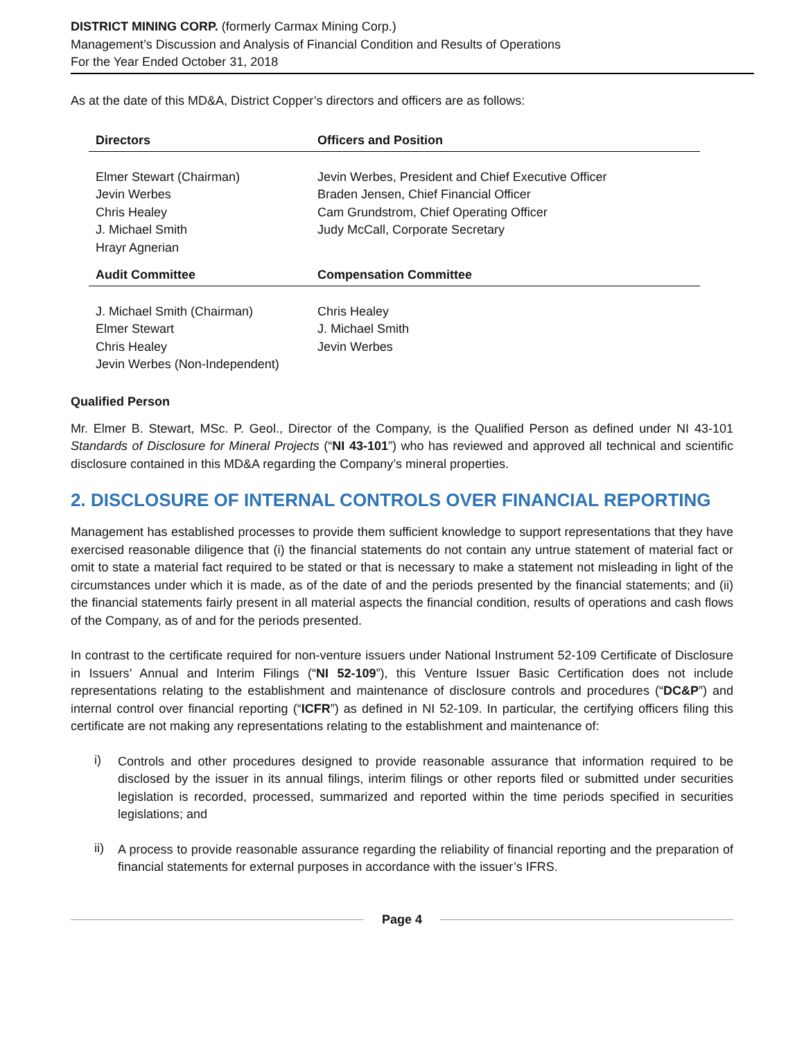DISTRICT MINING CORP. (formerly Carmax Mining Corp.)
Management’s Discussion and Analysis of Financial Condition and Results of Operations
For the Year Ended October 31, 2018
As at the date of this MD&A, District Copper’s directors and officers are as follows:
| Directors | Officers and Position |
| --- | --- |
| Elmer Stewart (Chairman) Jevin Werbes Chris Healey J. Michael Smith Hrayr Agnerian | Jevin Werbes, President and Chief Executive Officer Braden Jensen, Chief Financial Officer Cam Grundstrom, Chief Operating Officer Judy McCall, Corporate Secretary |
| Audit Committee | Compensation Committee |
| J. Michael Smith (Chairman) Elmer Stewart Chris Healey Jevin Werbes (Non-Independent) | Chris Healey J. Michael Smith Jevin Werbes |
Qualified Person
Mr. Elmer B. Stewart, MSc. P. Geol., Director of the Company, is the Qualified Person as defined under NI 43-101 Standards of Disclosure for Mineral Projects (“NI 43-101”) who has reviewed and approved all technical and scientific disclosure contained in this MD&A regarding the Company’s mineral properties.
2. DISCLOSURE OF INTERNAL CONTROLS OVER FINANCIAL REPORTING
Management has established processes to provide them sufficient knowledge to support representations that they have exercised reasonable diligence that (i) the financial statements do not contain any untrue statement of material fact or omit to state a material fact required to be stated or that is necessary to make a statement not misleading in light of the circumstances under which it is made, as of the date of and the periods presented by the financial statements; and (ii) the financial statements fairly present in all material aspects the financial condition, results of operations and cash flows of the Company, as of and for the periods presented.
In contrast to the certificate required for non-venture issuers under National Instrument 52-109 Certificate of Disclosure in Issuers’ Annual and Interim Filings (“NI 52-109”), this Venture Issuer Basic Certification does not include representations relating to the establishment and maintenance of disclosure controls and procedures (“DC&P”) and internal control over financial reporting (“ICFR”) as defined in NI 52-109. In particular, the certifying officers filing this certificate are not making any representations relating to the establishment and maintenance of:
i)
Controls and other procedures designed to provide reasonable assurance that information required to be disclosed by the issuer in its annual filings, interim filings or other reports filed or submitted under securities legislation is recorded, processed, summarized and reported within the time periods specified in securities legislations; and
ii)
A process to provide reasonable assurance regarding the reliability of financial reporting and the preparation of financial statements for external purposes in accordance with the issuer’s IFRS.
Page 4